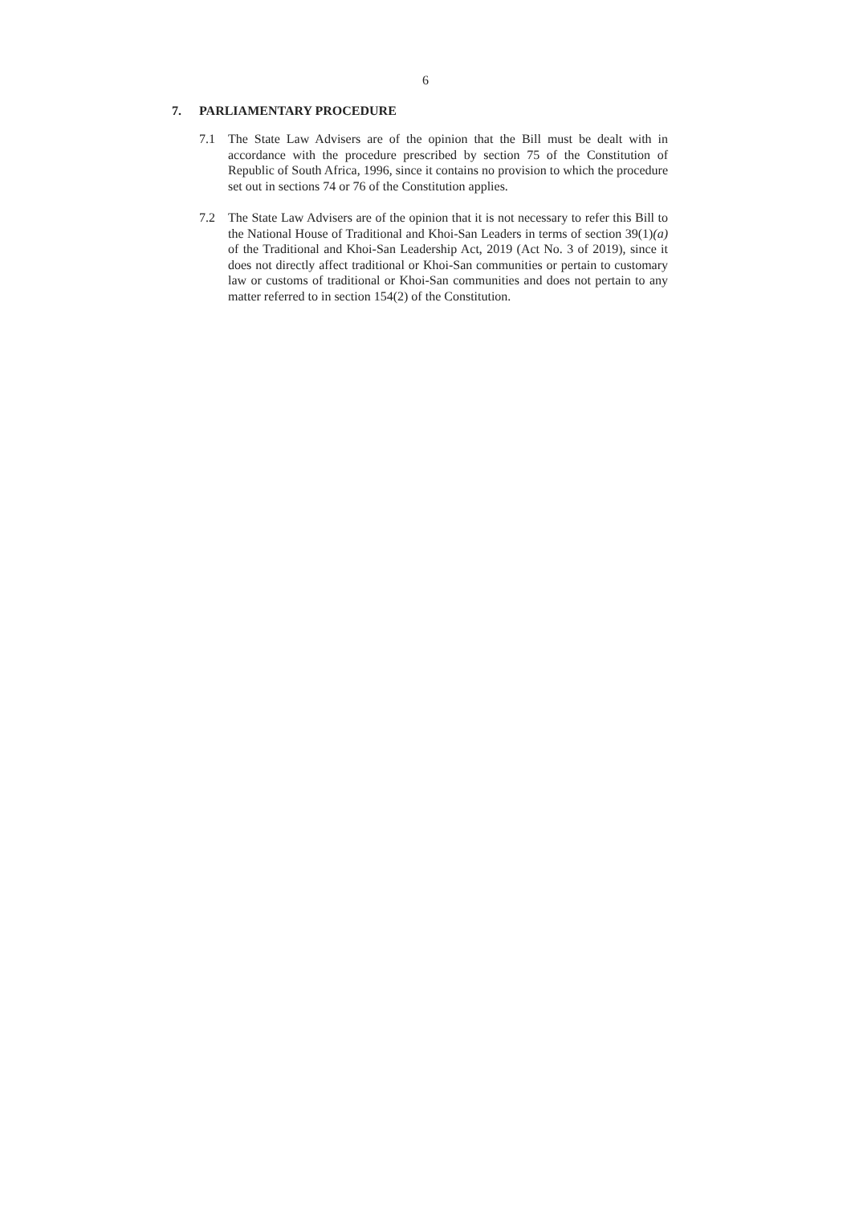6
7. PARLIAMENTARY PROCEDURE
7.1 The State Law Advisers are of the opinion that the Bill must be dealt with in accordance with the procedure prescribed by section 75 of the Constitution of Republic of South Africa, 1996, since it contains no provision to which the procedure set out in sections 74 or 76 of the Constitution applies.
7.2 The State Law Advisers are of the opinion that it is not necessary to refer this Bill to the National House of Traditional and Khoi-San Leaders in terms of section 39(1)(a) of the Traditional and Khoi-San Leadership Act, 2019 (Act No. 3 of 2019), since it does not directly affect traditional or Khoi-San communities or pertain to customary law or customs of traditional or Khoi-San communities and does not pertain to any matter referred to in section 154(2) of the Constitution.